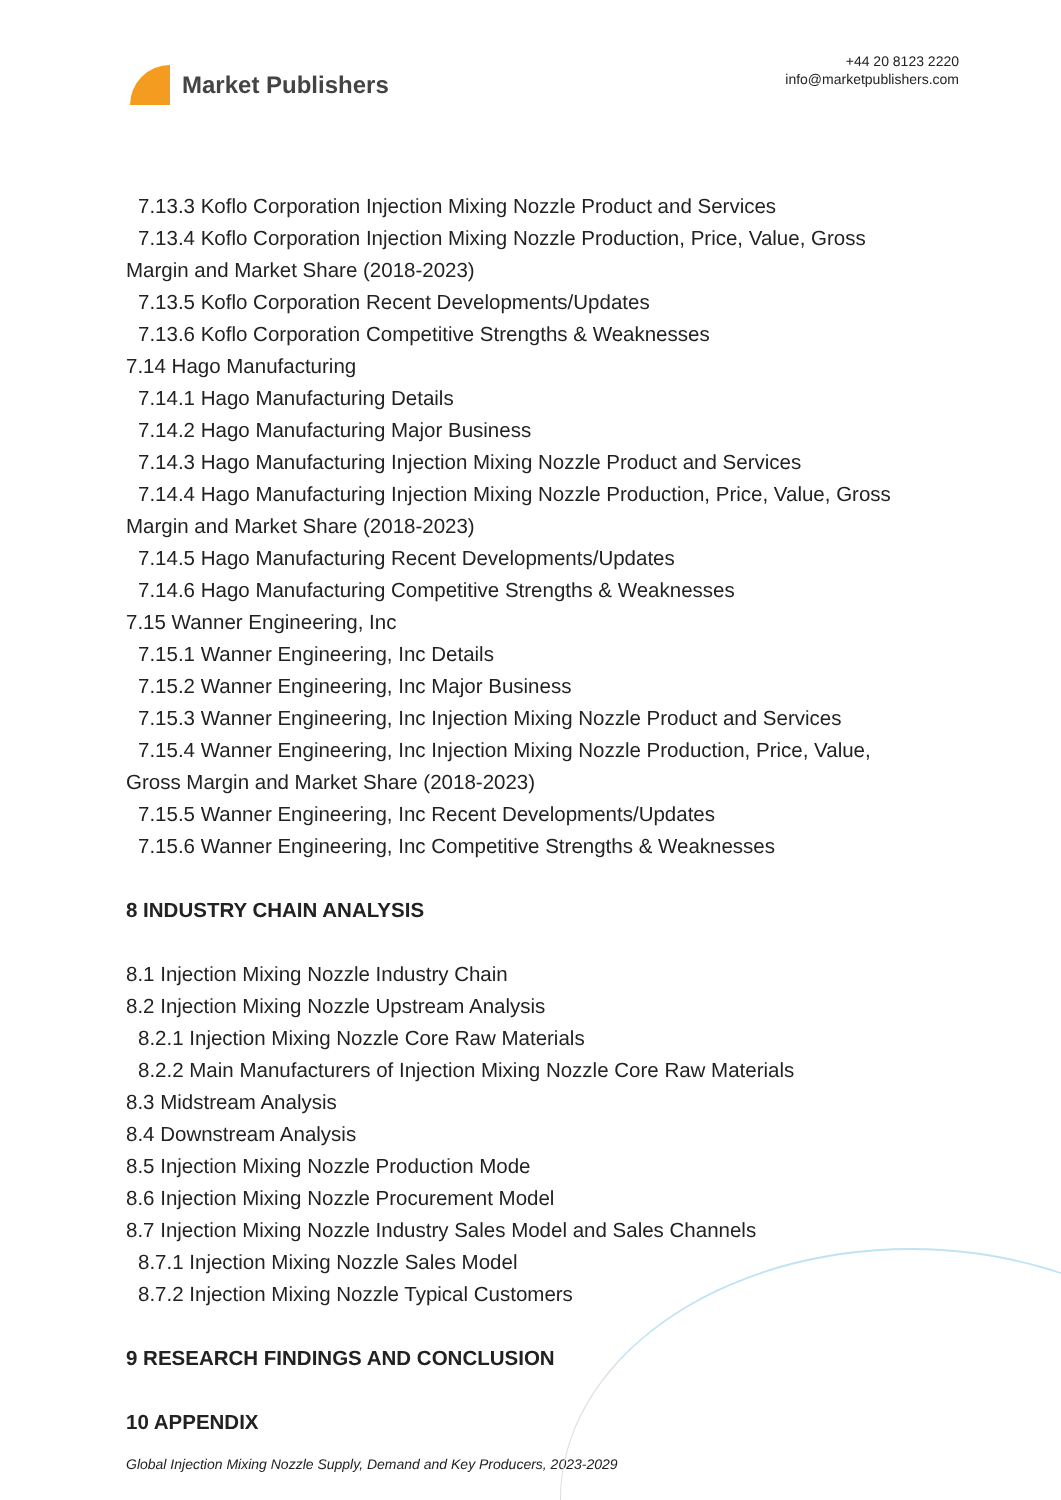Market Publishers
+44 20 8123 2220
info@marketpublishers.com
7.13.3 Koflo Corporation Injection Mixing Nozzle Product and Services
7.13.4 Koflo Corporation Injection Mixing Nozzle Production, Price, Value, Gross
Margin and Market Share (2018-2023)
7.13.5 Koflo Corporation Recent Developments/Updates
7.13.6 Koflo Corporation Competitive Strengths & Weaknesses
7.14 Hago Manufacturing
7.14.1 Hago Manufacturing Details
7.14.2 Hago Manufacturing Major Business
7.14.3 Hago Manufacturing Injection Mixing Nozzle Product and Services
7.14.4 Hago Manufacturing Injection Mixing Nozzle Production, Price, Value, Gross
Margin and Market Share (2018-2023)
7.14.5 Hago Manufacturing Recent Developments/Updates
7.14.6 Hago Manufacturing Competitive Strengths & Weaknesses
7.15 Wanner Engineering, Inc
7.15.1 Wanner Engineering, Inc Details
7.15.2 Wanner Engineering, Inc Major Business
7.15.3 Wanner Engineering, Inc Injection Mixing Nozzle Product and Services
7.15.4 Wanner Engineering, Inc Injection Mixing Nozzle Production, Price, Value,
Gross Margin and Market Share (2018-2023)
7.15.5 Wanner Engineering, Inc Recent Developments/Updates
7.15.6 Wanner Engineering, Inc Competitive Strengths & Weaknesses
8 INDUSTRY CHAIN ANALYSIS
8.1 Injection Mixing Nozzle Industry Chain
8.2 Injection Mixing Nozzle Upstream Analysis
8.2.1 Injection Mixing Nozzle Core Raw Materials
8.2.2 Main Manufacturers of Injection Mixing Nozzle Core Raw Materials
8.3 Midstream Analysis
8.4 Downstream Analysis
8.5 Injection Mixing Nozzle Production Mode
8.6 Injection Mixing Nozzle Procurement Model
8.7 Injection Mixing Nozzle Industry Sales Model and Sales Channels
8.7.1 Injection Mixing Nozzle Sales Model
8.7.2 Injection Mixing Nozzle Typical Customers
9 RESEARCH FINDINGS AND CONCLUSION
10 APPENDIX
Global Injection Mixing Nozzle Supply, Demand and Key Producers, 2023-2029